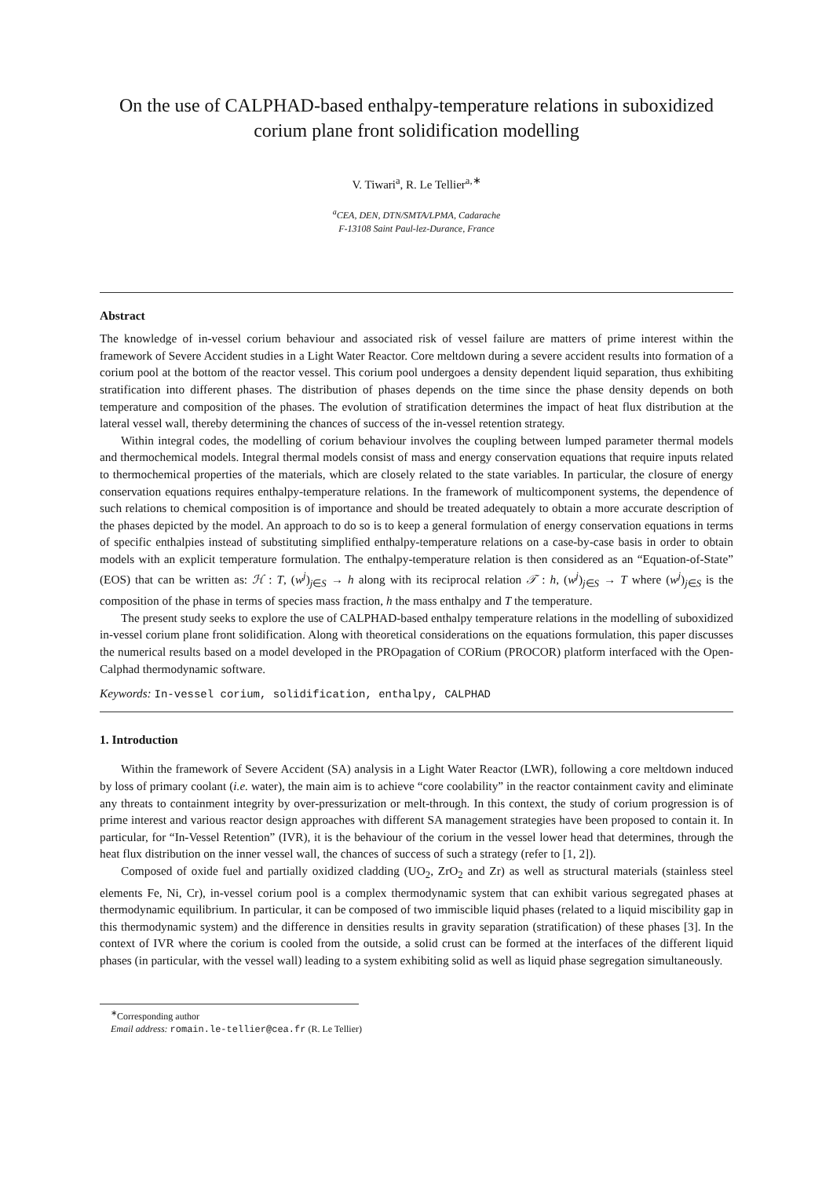On the use of CALPHAD-based enthalpy-temperature relations in suboxidized corium plane front solidification modelling
V. Tiwari<sup>a</sup>, R. Le Tellier<sup>a,∗</sup>
<sup>a</sup> CEA, DEN, DTN/SMTA/LPMA, Cadarache
F-13108 Saint Paul-lez-Durance, France
Abstract
The knowledge of in-vessel corium behaviour and associated risk of vessel failure are matters of prime interest within the framework of Severe Accident studies in a Light Water Reactor. Core meltdown during a severe accident results into formation of a corium pool at the bottom of the reactor vessel. This corium pool undergoes a density dependent liquid separation, thus exhibiting stratification into different phases. The distribution of phases depends on the time since the phase density depends on both temperature and composition of the phases. The evolution of stratification determines the impact of heat flux distribution at the lateral vessel wall, thereby determining the chances of success of the in-vessel retention strategy.
Within integral codes, the modelling of corium behaviour involves the coupling between lumped parameter thermal models and thermochemical models. Integral thermal models consist of mass and energy conservation equations that require inputs related to thermochemical properties of the materials, which are closely related to the state variables. In particular, the closure of energy conservation equations requires enthalpy-temperature relations. In the framework of multicomponent systems, the dependence of such relations to chemical composition is of importance and should be treated adequately to obtain a more accurate description of the phases depicted by the model. An approach to do so is to keep a general formulation of energy conservation equations in terms of specific enthalpies instead of substituting simplified enthalpy-temperature relations on a case-by-case basis in order to obtain models with an explicit temperature formulation. The enthalpy-temperature relation is then considered as an “Equation-of-State” (EOS) that can be written as: ℋ : T, (w<sup>j</sup>)<sub>j∈S</sub> → h along with its reciprocal relation 𝒯 : h, (w<sup>j</sup>)<sub>j∈S</sub> → T where (w<sup>j</sup>)<sub>j∈S</sub> is the composition of the phase in terms of species mass fraction, h the mass enthalpy and T the temperature.
The present study seeks to explore the use of CALPHAD-based enthalpy temperature relations in the modelling of suboxidized in-vessel corium plane front solidification. Along with theoretical considerations on the equations formulation, this paper discusses the numerical results based on a model developed in the PROpagation of CORium (PROCOR) platform interfaced with the Open-Calphad thermodynamic software.
Keywords: In-vessel corium, solidification, enthalpy, CALPHAD
1. Introduction
Within the framework of Severe Accident (SA) analysis in a Light Water Reactor (LWR), following a core meltdown induced by loss of primary coolant (i.e. water), the main aim is to achieve “core coolability” in the reactor containment cavity and eliminate any threats to containment integrity by over-pressurization or melt-through. In this context, the study of corium progression is of prime interest and various reactor design approaches with different SA management strategies have been proposed to contain it. In particular, for “In-Vessel Retention” (IVR), it is the behaviour of the corium in the vessel lower head that determines, through the heat flux distribution on the inner vessel wall, the chances of success of such a strategy (refer to [1, 2]).
Composed of oxide fuel and partially oxidized cladding (UO<sub>2</sub>, ZrO<sub>2</sub> and Zr) as well as structural materials (stainless steel elements Fe, Ni, Cr), in-vessel corium pool is a complex thermodynamic system that can exhibit various segregated phases at thermodynamic equilibrium. In particular, it can be composed of two immiscible liquid phases (related to a liquid miscibility gap in this thermodynamic system) and the difference in densities results in gravity separation (stratification) of these phases [3]. In the context of IVR where the corium is cooled from the outside, a solid crust can be formed at the interfaces of the different liquid phases (in particular, with the vessel wall) leading to a system exhibiting solid as well as liquid phase segregation simultaneously.
<sup>∗</sup>Corresponding author
Email address: romain.le-tellier@cea.fr (R. Le Tellier)